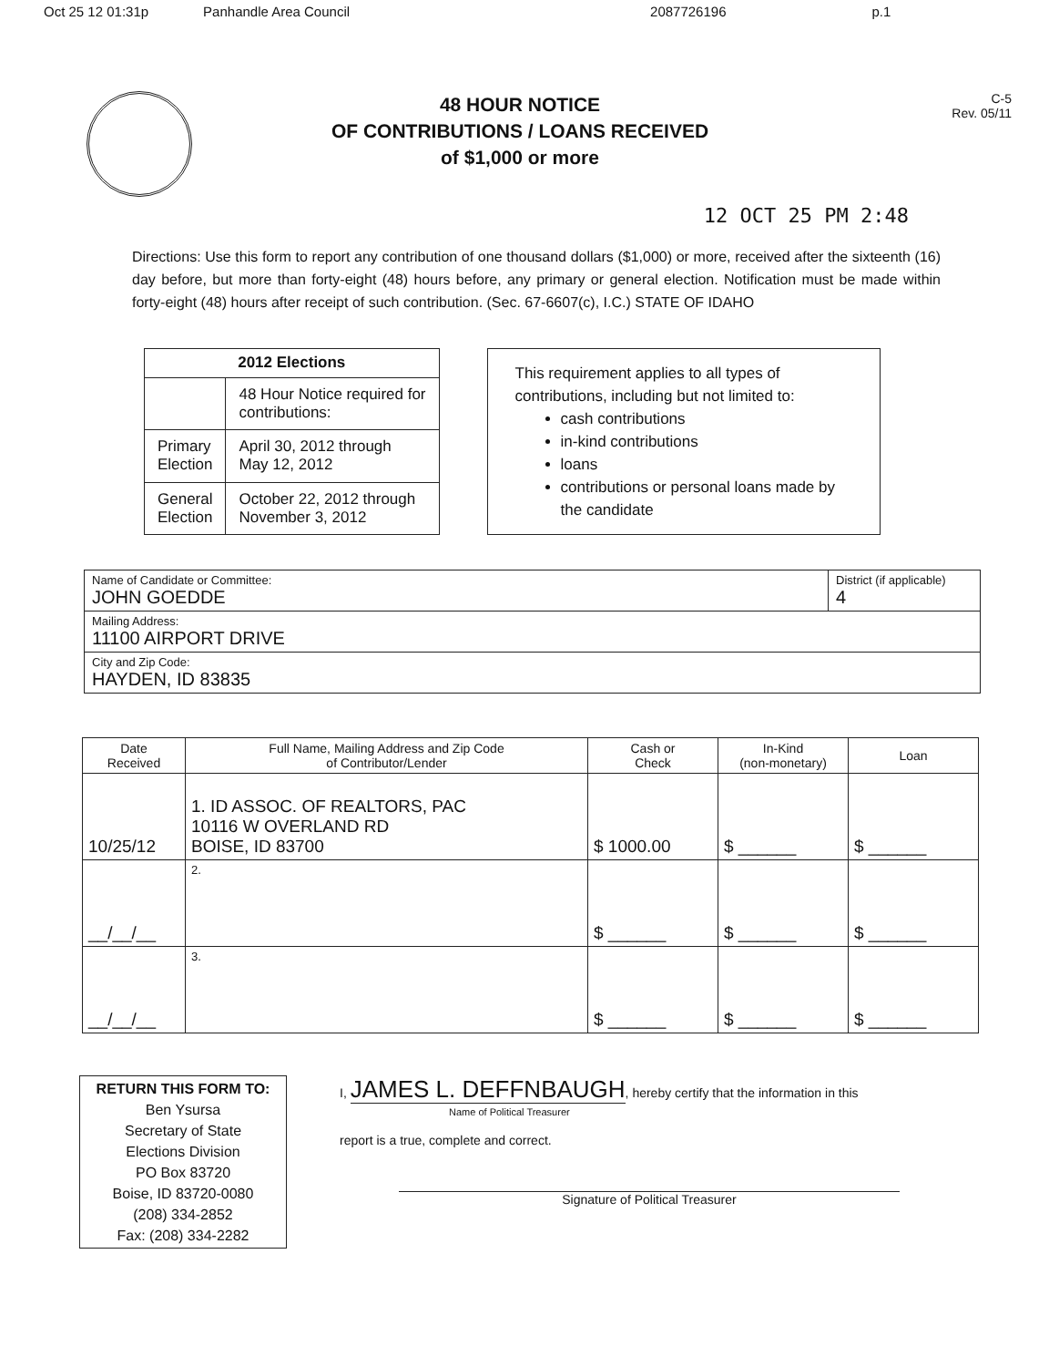Oct 25 12 01:31p Panhandle Area Council 2087726196 p.1
48 HOUR NOTICE
OF CONTRIBUTIONS / LOANS RECEIVED
of $1,000 or more
C-5
Rev. 05/11
12 OCT 25 PM 2:48
Directions: Use this form to report any contribution of one thousand dollars ($1,000) or more, received after the sixteenth (16) day before, but more than forty-eight (48) hours before, any primary or general election. Notification must be made within forty-eight (48) hours after receipt of such contribution. (Sec. 67-6607(c), I.C.) STATE OF IDAHO
| 2012 Elections | |
| --- | --- |
| | 48 Hour Notice required for contributions: |
| Primary Election | April 30, 2012 through May 12, 2012 |
| General Election | October 22, 2012 through November 3, 2012 |
This requirement applies to all types of contributions, including but not limited to:
cash contributions
in-kind contributions
loans
contributions or personal loans made by the candidate
| Name of Candidate or Committee: JOHN GOEDDE | District (if applicable) 4 |
| Mailing Address: 11100 AIRPORT DRIVE | |
| City and Zip Code: HAYDEN, ID 83835 | |
| Date Received | Full Name, Mailing Address and Zip Code of Contributor/Lender | Cash or Check | In-Kind (non-monetary) | Loan |
| --- | --- | --- | --- | --- |
| 10/25/12 | 1. ID ASSOC. OF REALTORS, PAC 10116 W OVERLAND RD BOISE, ID 83700 | $ 1000.00 | $ ______ | $ ______ |
| __/__/__ | 2. | $ ______ | $ ______ | $ ______ |
| __/__/__ | 3. | $ ______ | $ ______ | $ ______ |
RETURN THIS FORM TO:
Ben Ysursa
Secretary of State
Elections Division
PO Box 83720
Boise, ID 83720-0080
(208) 334-2852
Fax: (208) 334-2282
I, JAMES L. DEFFNBAUGH, hereby certify that the information in this
Name of Political Treasurer
report is a true, complete and correct.
Signature of Political Treasurer